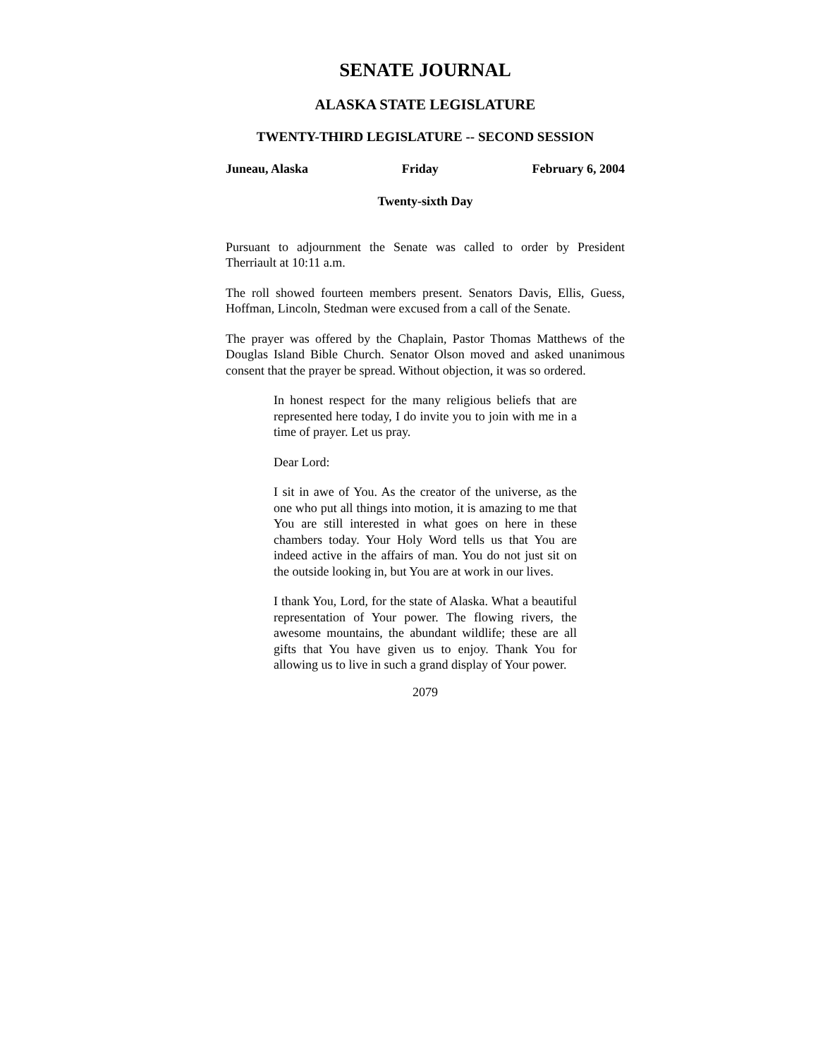SENATE JOURNAL
ALASKA STATE LEGISLATURE
TWENTY-THIRD LEGISLATURE -- SECOND SESSION
Juneau, Alaska Friday February 6, 2004
Twenty-sixth Day
Pursuant to adjournment the Senate was called to order by President Therriault at 10:11 a.m.
The roll showed fourteen members present. Senators Davis, Ellis, Guess, Hoffman, Lincoln, Stedman were excused from a call of the Senate.
The prayer was offered by the Chaplain, Pastor Thomas Matthews of the Douglas Island Bible Church. Senator Olson moved and asked unanimous consent that the prayer be spread. Without objection, it was so ordered.
In honest respect for the many religious beliefs that are represented here today, I do invite you to join with me in a time of prayer. Let us pray.
Dear Lord:
I sit in awe of You. As the creator of the universe, as the one who put all things into motion, it is amazing to me that You are still interested in what goes on here in these chambers today. Your Holy Word tells us that You are indeed active in the affairs of man. You do not just sit on the outside looking in, but You are at work in our lives.
I thank You, Lord, for the state of Alaska. What a beautiful representation of Your power. The flowing rivers, the awesome mountains, the abundant wildlife; these are all gifts that You have given us to enjoy. Thank You for allowing us to live in such a grand display of Your power.
2079